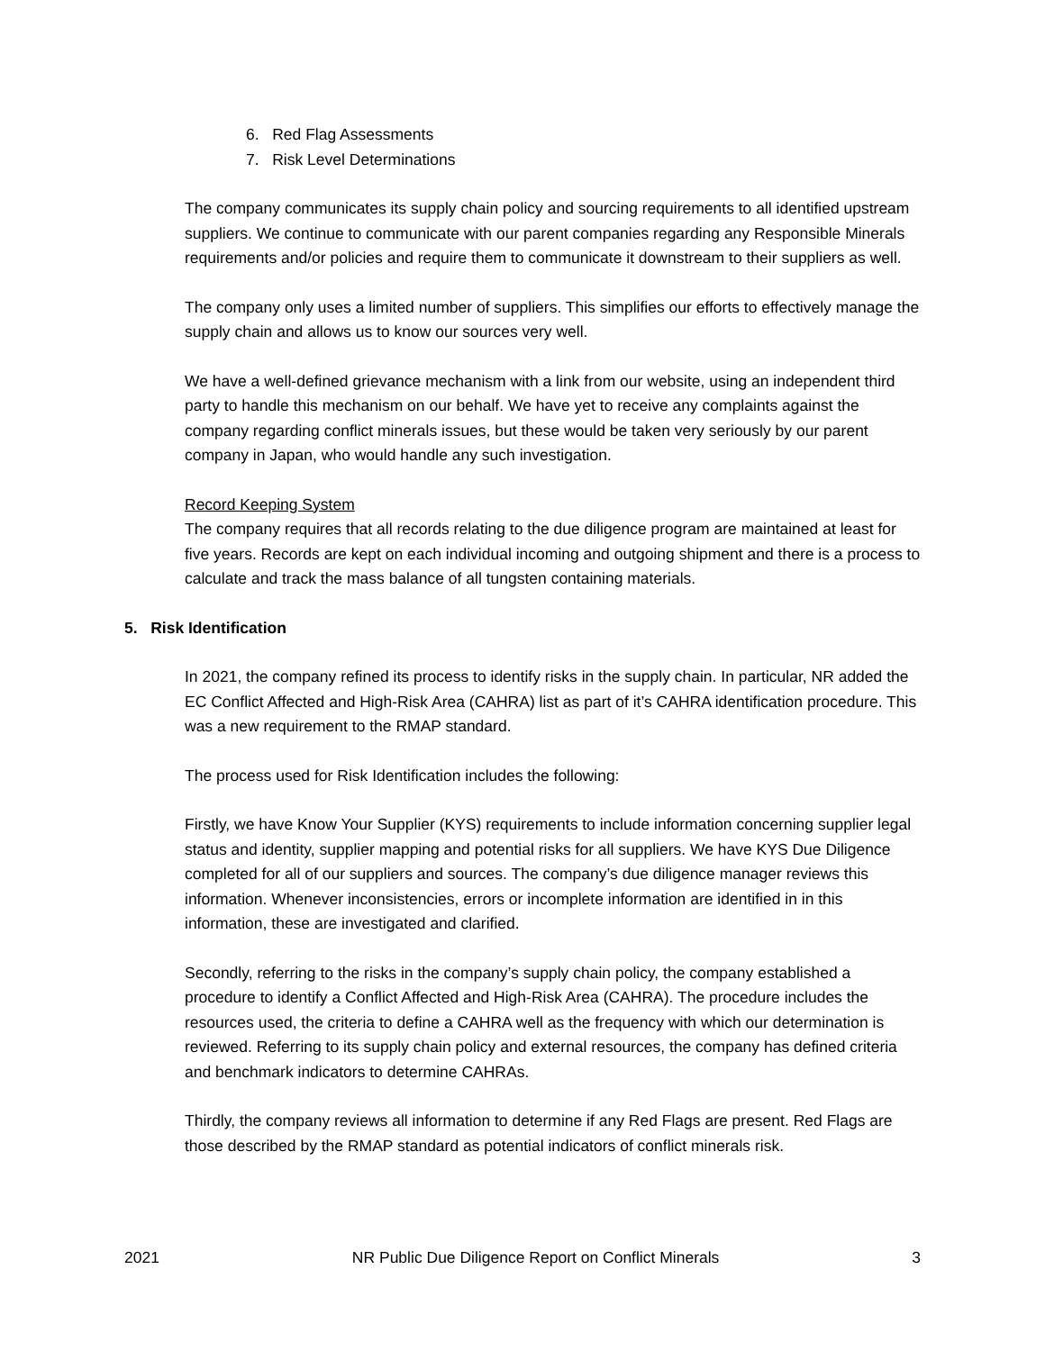6. Red Flag Assessments
7. Risk Level Determinations
The company communicates its supply chain policy and sourcing requirements to all identified upstream suppliers. We continue to communicate with our parent companies regarding any Responsible Minerals requirements and/or policies and require them to communicate it downstream to their suppliers as well.
The company only uses a limited number of suppliers. This simplifies our efforts to effectively manage the supply chain and allows us to know our sources very well.
We have a well-defined grievance mechanism with a link from our website, using an independent third party to handle this mechanism on our behalf. We have yet to receive any complaints against the company regarding conflict minerals issues, but these would be taken very seriously by our parent company in Japan, who would handle any such investigation.
Record Keeping System
The company requires that all records relating to the due diligence program are maintained at least for five years. Records are kept on each individual incoming and outgoing shipment and there is a process to calculate and track the mass balance of all tungsten containing materials.
5. Risk Identification
In 2021, the company refined its process to identify risks in the supply chain. In particular, NR added the EC Conflict Affected and High-Risk Area (CAHRA) list as part of it’s CAHRA identification procedure. This was a new requirement to the RMAP standard.
The process used for Risk Identification includes the following:
Firstly, we have Know Your Supplier (KYS) requirements to include information concerning supplier legal status and identity, supplier mapping and potential risks for all suppliers. We have KYS Due Diligence completed for all of our suppliers and sources. The company’s due diligence manager reviews this information. Whenever inconsistencies, errors or incomplete information are identified in in this information, these are investigated and clarified.
Secondly, referring to the risks in the company’s supply chain policy, the company established a procedure to identify a Conflict Affected and High-Risk Area (CAHRA). The procedure includes the resources used, the criteria to define a CAHRA well as the frequency with which our determination is reviewed. Referring to its supply chain policy and external resources, the company has defined criteria and benchmark indicators to determine CAHRAs.
Thirdly, the company reviews all information to determine if any Red Flags are present. Red Flags are those described by the RMAP standard as potential indicators of conflict minerals risk.
2021 NR Public Due Diligence Report on Conflict Minerals 3